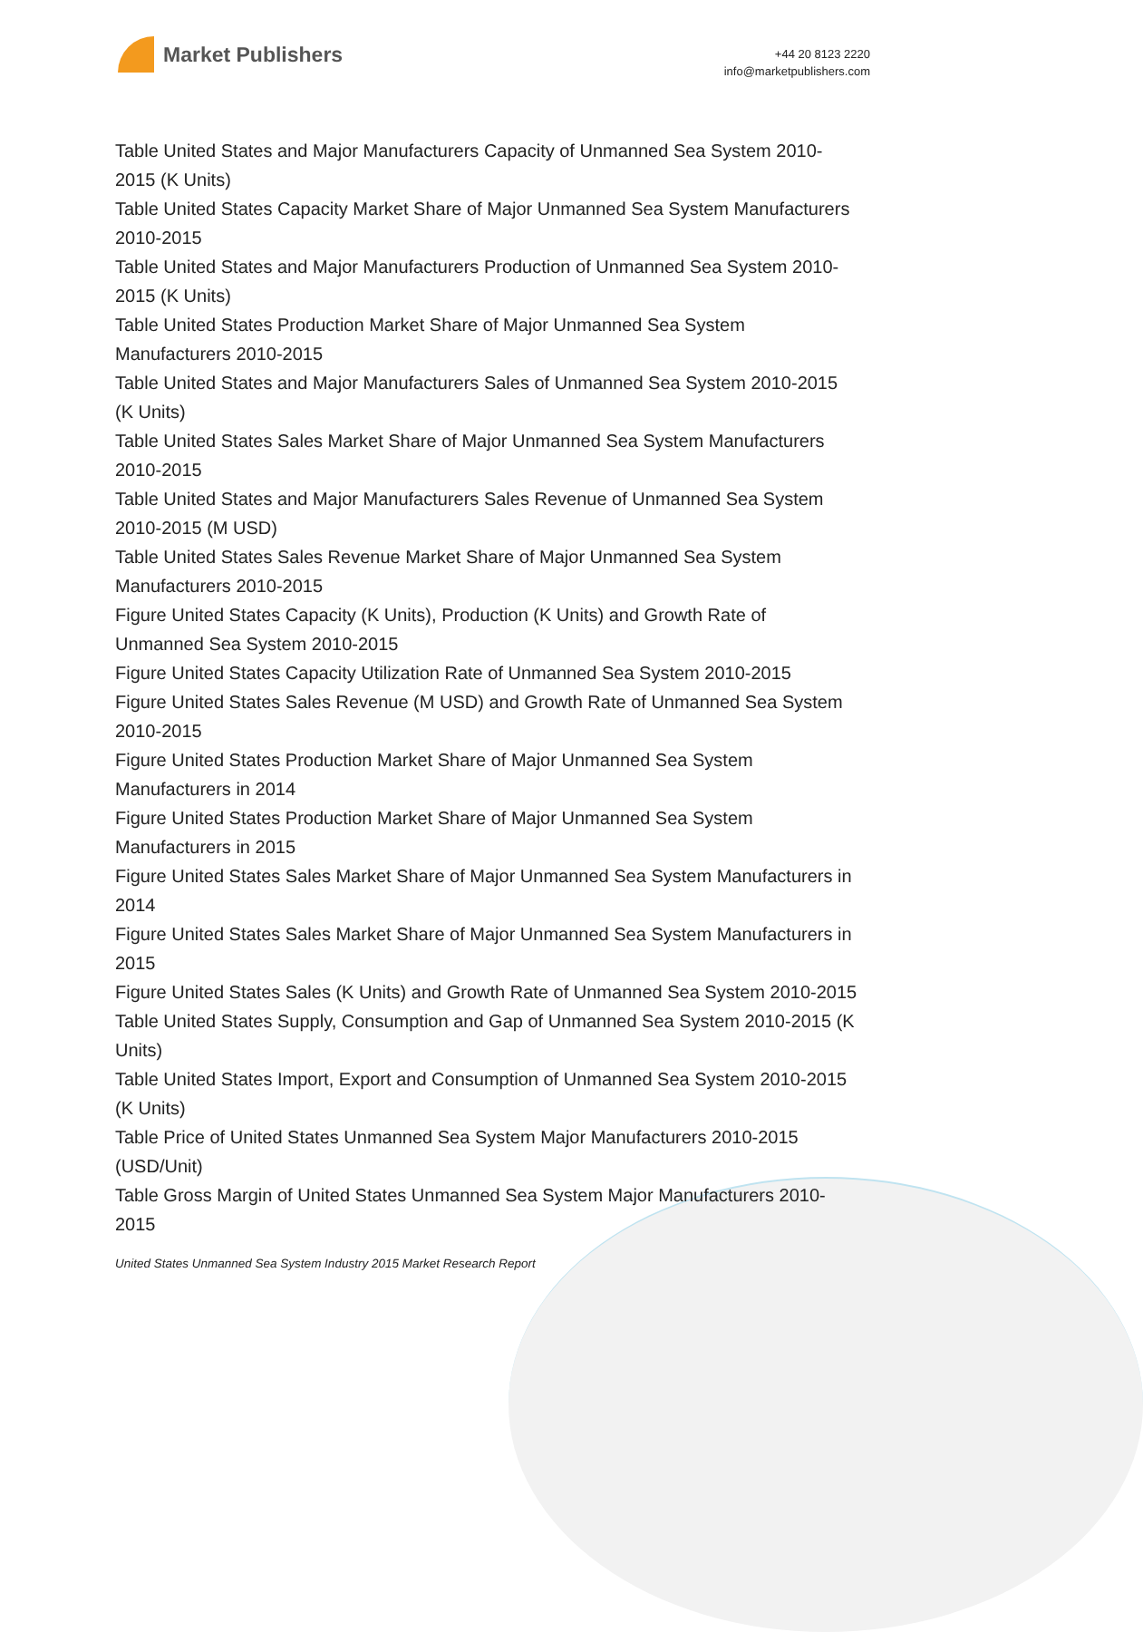Market Publishers
+44 20 8123 2220
info@marketpublishers.com
Table United States and Major Manufacturers Capacity of Unmanned Sea System 2010-2015 (K Units)
Table United States Capacity Market Share of Major Unmanned Sea System Manufacturers 2010-2015
Table United States and Major Manufacturers Production of Unmanned Sea System 2010-2015 (K Units)
Table United States Production Market Share of Major Unmanned Sea System Manufacturers 2010-2015
Table United States and Major Manufacturers Sales of Unmanned Sea System 2010-2015 (K Units)
Table United States Sales Market Share of Major Unmanned Sea System Manufacturers 2010-2015
Table United States and Major Manufacturers Sales Revenue of Unmanned Sea System 2010-2015 (M USD)
Table United States Sales Revenue Market Share of Major Unmanned Sea System Manufacturers 2010-2015
Figure United States Capacity (K Units), Production (K Units) and Growth Rate of Unmanned Sea System 2010-2015
Figure United States Capacity Utilization Rate of Unmanned Sea System 2010-2015
Figure United States Sales Revenue (M USD) and Growth Rate of Unmanned Sea System 2010-2015
Figure United States Production Market Share of Major Unmanned Sea System Manufacturers in 2014
Figure United States Production Market Share of Major Unmanned Sea System Manufacturers in 2015
Figure United States Sales Market Share of Major Unmanned Sea System Manufacturers in 2014
Figure United States Sales Market Share of Major Unmanned Sea System Manufacturers in 2015
Figure United States Sales (K Units) and Growth Rate of Unmanned Sea System 2010-2015
Table United States Supply, Consumption and Gap of Unmanned Sea System 2010-2015 (K Units)
Table United States Import, Export and Consumption of Unmanned Sea System 2010-2015 (K Units)
Table Price of United States Unmanned Sea System Major Manufacturers 2010-2015 (USD/Unit)
Table Gross Margin of United States Unmanned Sea System Major Manufacturers 2010-2015
United States Unmanned Sea System Industry 2015 Market Research Report